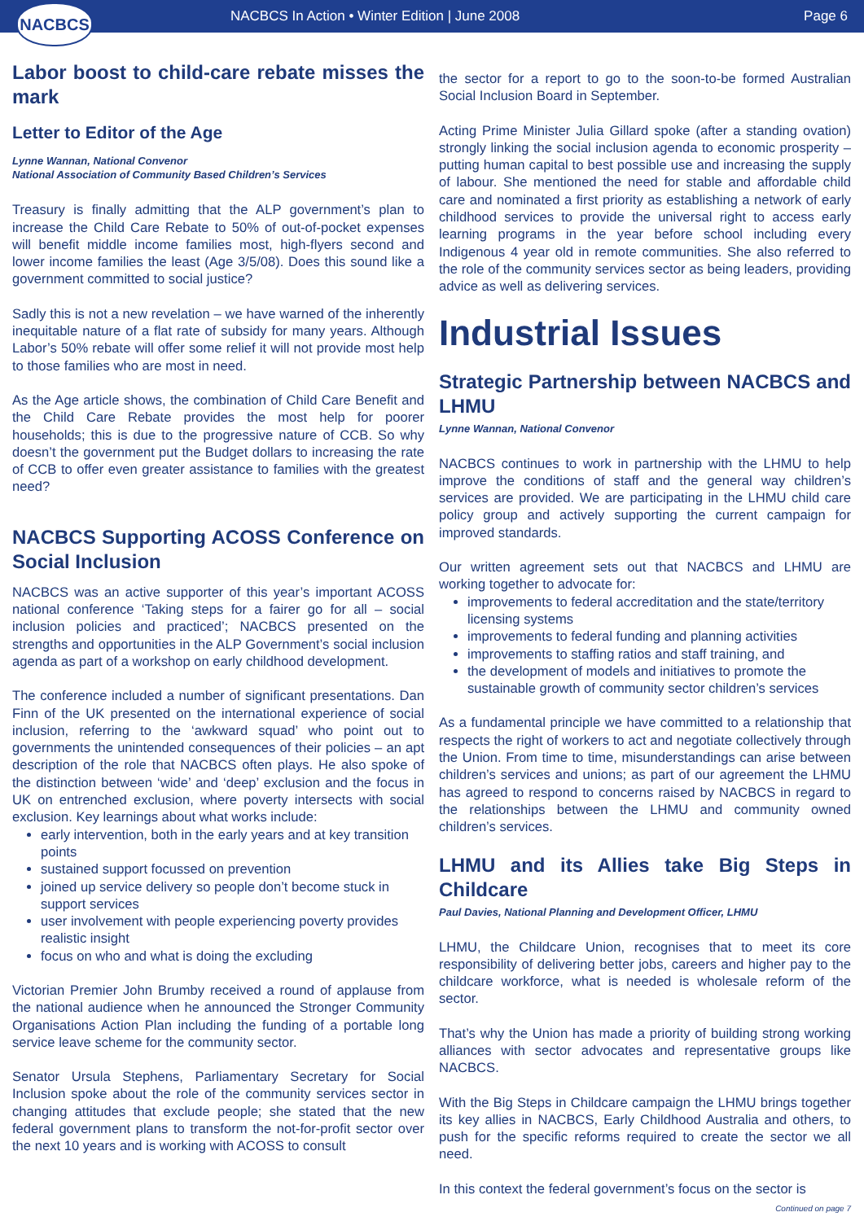NACBCS
NACBCS In Action • Winter Edition | June 2008
Page 6
Labor boost to child-care rebate misses the mark
Letter to Editor of the Age
Lynne Wannan, National Convenor
National Association of Community Based Children’s Services
Treasury is finally admitting that the ALP government’s plan to increase the Child Care Rebate to 50% of out-of-pocket expenses will benefit middle income families most, high-flyers second and lower income families the least (Age 3/5/08). Does this sound like a government committed to social justice?
Sadly this is not a new revelation – we have warned of the inherently inequitable nature of a flat rate of subsidy for many years. Although Labor’s 50% rebate will offer some relief it will not provide most help to those families who are most in need.
As the Age article shows, the combination of Child Care Benefit and the Child Care Rebate provides the most help for poorer households; this is due to the progressive nature of CCB. So why doesn’t the government put the Budget dollars to increasing the rate of CCB to offer even greater assistance to families with the greatest need?
NACBCS Supporting ACOSS Conference on Social Inclusion
NACBCS was an active supporter of this year’s important ACOSS national conference ‘Taking steps for a fairer go for all – social inclusion policies and practiced’; NACBCS presented on the strengths and opportunities in the ALP Government’s social inclusion agenda as part of a workshop on early childhood development.
The conference included a number of significant presentations. Dan Finn of the UK presented on the international experience of social inclusion, referring to the ‘awkward squad’ who point out to governments the unintended consequences of their policies – an apt description of the role that NACBCS often plays. He also spoke of the distinction between ‘wide’ and ‘deep’ exclusion and the focus in UK on entrenched exclusion, where poverty intersects with social exclusion. Key learnings about what works include:
early intervention, both in the early years and at key transition points
sustained support focussed on prevention
joined up service delivery so people don’t become stuck in support services
user involvement with people experiencing poverty provides realistic insight
focus on who and what is doing the excluding
Victorian Premier John Brumby received a round of applause from the national audience when he announced the Stronger Community Organisations Action Plan including the funding of a portable long service leave scheme for the community sector.
Senator Ursula Stephens, Parliamentary Secretary for Social Inclusion spoke about the role of the community services sector in changing attitudes that exclude people; she stated that the new federal government plans to transform the not-for-profit sector over the next 10 years and is working with ACOSS to consult
the sector for a report to go to the soon-to-be formed Australian Social Inclusion Board in September.
Acting Prime Minister Julia Gillard spoke (after a standing ovation) strongly linking the social inclusion agenda to economic prosperity – putting human capital to best possible use and increasing the supply of labour. She mentioned the need for stable and affordable child care and nominated a first priority as establishing a network of early childhood services to provide the universal right to access early learning programs in the year before school including every Indigenous 4 year old in remote communities. She also referred to the role of the community services sector as being leaders, providing advice as well as delivering services.
Industrial Issues
Strategic Partnership between NACBCS and LHMU
Lynne Wannan, National Convenor
NACBCS continues to work in partnership with the LHMU to help improve the conditions of staff and the general way children’s services are provided. We are participating in the LHMU child care policy group and actively supporting the current campaign for improved standards.
Our written agreement sets out that NACBCS and LHMU are working together to advocate for:
improvements to federal accreditation and the state/territory licensing systems
improvements to federal funding and planning activities
improvements to staffing ratios and staff training, and
the development of models and initiatives to promote the sustainable growth of community sector children’s services
As a fundamental principle we have committed to a relationship that respects the right of workers to act and negotiate collectively through the Union. From time to time, misunderstandings can arise between children’s services and unions; as part of our agreement the LHMU has agreed to respond to concerns raised by NACBCS in regard to the relationships between the LHMU and community owned children’s services.
LHMU and its Allies take Big Steps in Childcare
Paul Davies, National Planning and Development Officer, LHMU
LHMU, the Childcare Union, recognises that to meet its core responsibility of delivering better jobs, careers and higher pay to the childcare workforce, what is needed is wholesale reform of the sector.
That’s why the Union has made a priority of building strong working alliances with sector advocates and representative groups like NACBCS.
With the Big Steps in Childcare campaign the LHMU brings together its key allies in NACBCS, Early Childhood Australia and others, to push for the specific reforms required to create the sector we all need.
In this context the federal government’s focus on the sector is
Continued on page 7